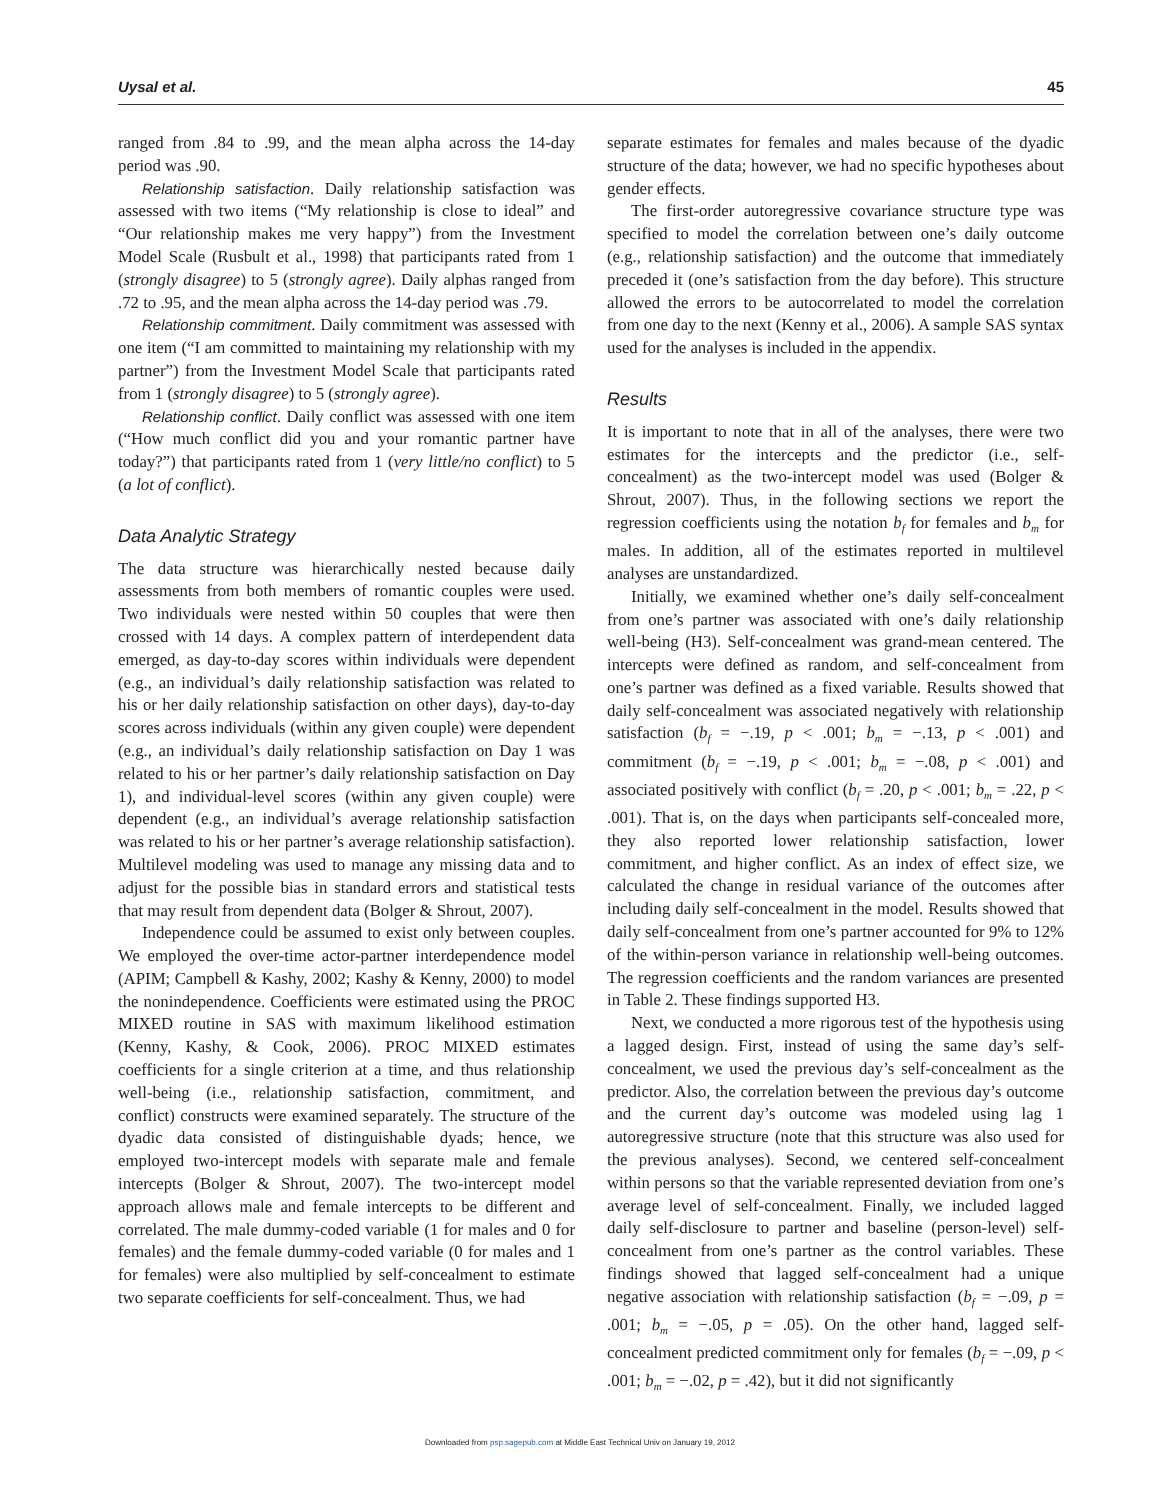Uysal et al. 45
ranged from .84 to .99, and the mean alpha across the 14-day period was .90.
Relationship satisfaction. Daily relationship satisfaction was assessed with two items (“My relationship is close to ideal” and “Our relationship makes me very happy”) from the Investment Model Scale (Rusbult et al., 1998) that participants rated from 1 (strongly disagree) to 5 (strongly agree). Daily alphas ranged from .72 to .95, and the mean alpha across the 14-day period was .79.
Relationship commitment. Daily commitment was assessed with one item (“I am committed to maintaining my relationship with my partner”) from the Investment Model Scale that participants rated from 1 (strongly disagree) to 5 (strongly agree).
Relationship conflict. Daily conflict was assessed with one item (“How much conflict did you and your romantic partner have today?”) that participants rated from 1 (very little/no conflict) to 5 (a lot of conflict).
Data Analytic Strategy
The data structure was hierarchically nested because daily assessments from both members of romantic couples were used. Two individuals were nested within 50 couples that were then crossed with 14 days. A complex pattern of interdependent data emerged, as day-to-day scores within individuals were dependent (e.g., an individual’s daily relationship satisfaction was related to his or her daily relationship satisfaction on other days), day-to-day scores across individuals (within any given couple) were dependent (e.g., an individual’s daily relationship satisfaction on Day 1 was related to his or her partner’s daily relationship satisfaction on Day 1), and individual-level scores (within any given couple) were dependent (e.g., an individual’s average relationship satisfaction was related to his or her partner’s average relationship satisfaction). Multilevel modeling was used to manage any missing data and to adjust for the possible bias in standard errors and statistical tests that may result from dependent data (Bolger & Shrout, 2007).
Independence could be assumed to exist only between couples. We employed the over-time actor-partner interdependence model (APIM; Campbell & Kashy, 2002; Kashy & Kenny, 2000) to model the nonindependence. Coefficients were estimated using the PROC MIXED routine in SAS with maximum likelihood estimation (Kenny, Kashy, & Cook, 2006). PROC MIXED estimates coefficients for a single criterion at a time, and thus relationship well-being (i.e., relationship satisfaction, commitment, and conflict) constructs were examined separately. The structure of the dyadic data consisted of distinguishable dyads; hence, we employed two-intercept models with separate male and female intercepts (Bolger & Shrout, 2007). The two-intercept model approach allows male and female intercepts to be different and correlated. The male dummy-coded variable (1 for males and 0 for females) and the female dummy-coded variable (0 for males and 1 for females) were also multiplied by self-concealment to estimate two separate coefficients for self-concealment. Thus, we had
separate estimates for females and males because of the dyadic structure of the data; however, we had no specific hypotheses about gender effects.
The first-order autoregressive covariance structure type was specified to model the correlation between one’s daily outcome (e.g., relationship satisfaction) and the outcome that immediately preceded it (one’s satisfaction from the day before). This structure allowed the errors to be autocorrelated to model the correlation from one day to the next (Kenny et al., 2006). A sample SAS syntax used for the analyses is included in the appendix.
Results
It is important to note that in all of the analyses, there were two estimates for the intercepts and the predictor (i.e., self-concealment) as the two-intercept model was used (Bolger & Shrout, 2007). Thus, in the following sections we report the regression coefficients using the notation b<sub>f</sub> for females and b<sub>m</sub> for males. In addition, all of the estimates reported in multilevel analyses are unstandardized.
Initially, we examined whether one’s daily self-concealment from one’s partner was associated with one’s daily relationship well-being (H3). Self-concealment was grand-mean centered. The intercepts were defined as random, and self-concealment from one’s partner was defined as a fixed variable. Results showed that daily self-concealment was associated negatively with relationship satisfaction (b<sub>f</sub> = −.19, p < .001; b<sub>m</sub> = −.13, p < .001) and commitment (b<sub>f</sub> = −.19, p < .001; b<sub>m</sub> = −.08, p < .001) and associated positively with conflict (b<sub>f</sub> = .20, p < .001; b<sub>m</sub> = .22, p < .001). That is, on the days when participants self-concealed more, they also reported lower relationship satisfaction, lower commitment, and higher conflict. As an index of effect size, we calculated the change in residual variance of the outcomes after including daily self-concealment in the model. Results showed that daily self-concealment from one’s partner accounted for 9% to 12% of the within-person variance in relationship well-being outcomes. The regression coefficients and the random variances are presented in Table 2. These findings supported H3.
Next, we conducted a more rigorous test of the hypothesis using a lagged design. First, instead of using the same day’s self-concealment, we used the previous day’s self-concealment as the predictor. Also, the correlation between the previous day’s outcome and the current day’s outcome was modeled using lag 1 autoregressive structure (note that this structure was also used for the previous analyses). Second, we centered self-concealment within persons so that the variable represented deviation from one’s average level of self-concealment. Finally, we included lagged daily self-disclosure to partner and baseline (person-level) self-concealment from one’s partner as the control variables. These findings showed that lagged self-concealment had a unique negative association with relationship satisfaction (b<sub>f</sub> = −.09, p = .001; b<sub>m</sub> = −.05, p = .05). On the other hand, lagged self-concealment predicted commitment only for females (b<sub>f</sub> = −.09, p < .001; b<sub>m</sub> = −.02, p = .42), but it did not significantly
Downloaded from psp.sagepub.com at Middle East Technical Univ on January 19, 2012